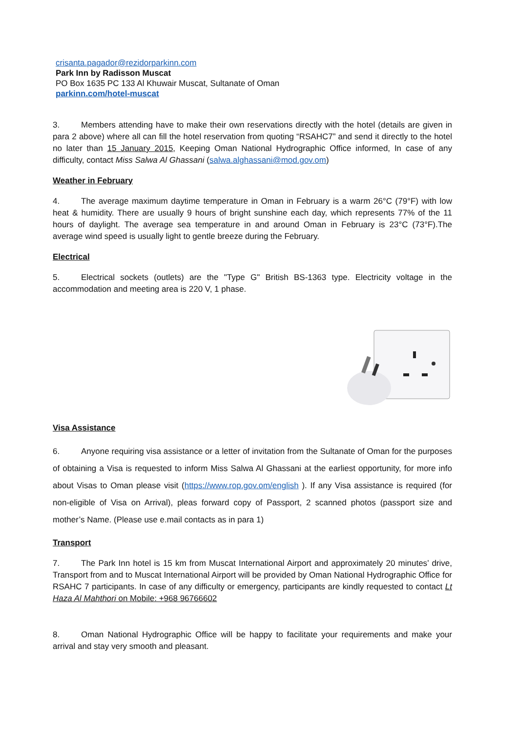crisanta.pagador@rezidorparkinn.com
Park Inn by Radisson Muscat
PO Box 1635 PC 133 Al Khuwair Muscat, Sultanate of Oman
parkinn.com/hotel-muscat
3. Members attending have to make their own reservations directly with the hotel (details are given in para 2 above) where all can fill the hotel reservation from quoting “RSAHC7” and send it directly to the hotel no later than 15 January 2015, Keeping Oman National Hydrographic Office informed, In case of any difficulty, contact Miss Salwa Al Ghassani (salwa.alghassani@mod.gov.om)
Weather in February
4. The average maximum daytime temperature in Oman in February is a warm 26°C (79°F) with low heat & humidity. There are usually 9 hours of bright sunshine each day, which represents 77% of the 11 hours of daylight. The average sea temperature in and around Oman in February is 23°C (73°F).The average wind speed is usually light to gentle breeze during the February.
Electrical
5. Electrical sockets (outlets) are the "Type G" British BS-1363 type. Electricity voltage in the accommodation and meeting area is 220 V, 1 phase.
Visa Assistance
6. Anyone requiring visa assistance or a letter of invitation from the Sultanate of Oman for the purposes of obtaining a Visa is requested to inform Miss Salwa Al Ghassani at the earliest opportunity, for more info about Visas to Oman please visit (https://www.rop.gov.om/english ). If any Visa assistance is required (for non-eligible of Visa on Arrival), pleas forward copy of Passport, 2 scanned photos (passport size and mother’s Name. (Please use e.mail contacts as in para 1)
Transport
7. The Park Inn hotel is 15 km from Muscat International Airport and approximately 20 minutes’ drive, Transport from and to Muscat International Airport will be provided by Oman National Hydrographic Office for RSAHC 7 participants. In case of any difficulty or emergency, participants are kindly requested to contact Lt Haza Al Mahthori on Mobile: +968 96766602
8. Oman National Hydrographic Office will be happy to facilitate your requirements and make your arrival and stay very smooth and pleasant.